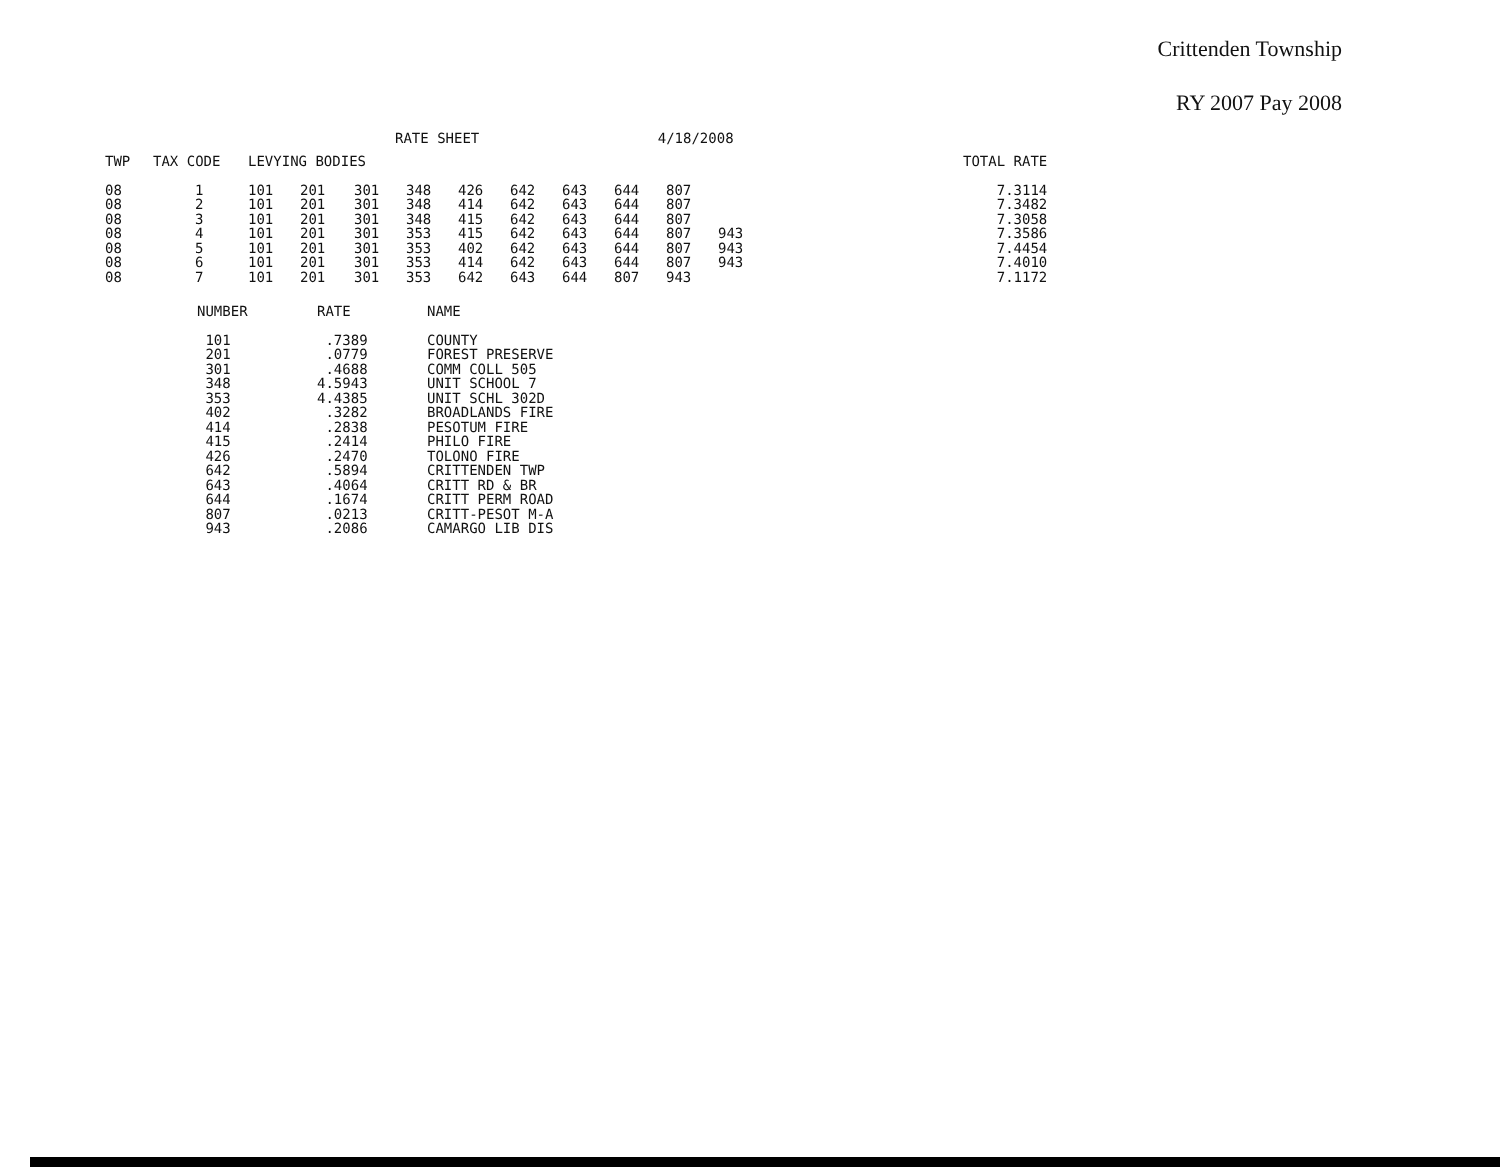Crittenden Township
RY 2007 Pay 2008
RATE SHEET 4/18/2008
| TWP | TAX CODE | LEVYING BODIES | | | | | | | | | | | TOTAL RATE |
| --- | --- | --- | --- | --- | --- | --- | --- | --- | --- | --- | --- | --- | --- |
| 08 | 1 | 101 | 201 | 301 | 348 | 426 | 642 | 643 | 644 | 807 | | | 7.3114 |
| 08 | 2 | 101 | 201 | 301 | 348 | 414 | 642 | 643 | 644 | 807 | | | 7.3482 |
| 08 | 3 | 101 | 201 | 301 | 348 | 415 | 642 | 643 | 644 | 807 | | | 7.3058 |
| 08 | 4 | 101 | 201 | 301 | 353 | 415 | 642 | 643 | 644 | 807 | 943 | | 7.3586 |
| 08 | 5 | 101 | 201 | 301 | 353 | 402 | 642 | 643 | 644 | 807 | 943 | | 7.4454 |
| 08 | 6 | 101 | 201 | 301 | 353 | 414 | 642 | 643 | 644 | 807 | 943 | | 7.4010 |
| 08 | 7 | 101 | 201 | 301 | 353 | 642 | 643 | 644 | 807 | 943 | | | 7.1172 |
| NUMBER | RATE | NAME |
| --- | --- | --- |
| 101 | .7389 | COUNTY |
| 201 | .0779 | FOREST PRESERVE |
| 301 | .4688 | COMM COLL 505 |
| 348 | 4.5943 | UNIT SCHOOL 7 |
| 353 | 4.4385 | UNIT SCHL 302D |
| 402 | .3282 | BROADLANDS FIRE |
| 414 | .2838 | PESOTUM FIRE |
| 415 | .2414 | PHILO FIRE |
| 426 | .2470 | TOLONO FIRE |
| 642 | .5894 | CRITTENDEN TWP |
| 643 | .4064 | CRITT RD & BR |
| 644 | .1674 | CRITT PERM ROAD |
| 807 | .0213 | CRITT-PESOT M-A |
| 943 | .2086 | CAMARGO LIB DIS |